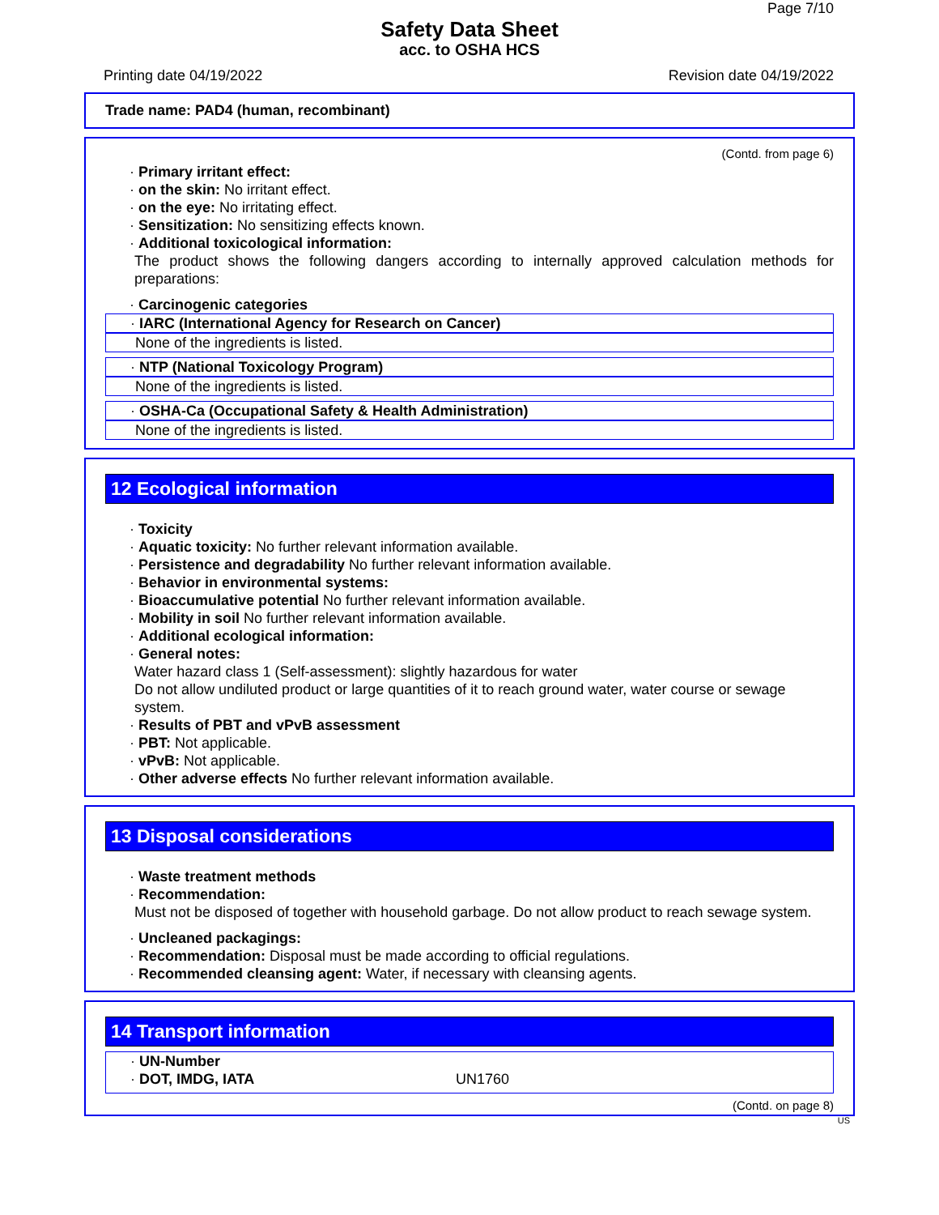Page 7/10
Safety Data Sheet
acc. to OSHA HCS
Printing date 04/19/2022 Revision date 04/19/2022
Trade name: PAD4 (human, recombinant)
(Contd. from page 6)
· Primary irritant effect:
· on the skin: No irritant effect.
· on the eye: No irritating effect.
· Sensitization: No sensitizing effects known.
· Additional toxicological information:
The product shows the following dangers according to internally approved calculation methods for preparations:
· Carcinogenic categories
· IARC (International Agency for Research on Cancer)
None of the ingredients is listed.
· NTP (National Toxicology Program)
None of the ingredients is listed.
· OSHA-Ca (Occupational Safety & Health Administration)
None of the ingredients is listed.
12 Ecological information
· Toxicity
· Aquatic toxicity: No further relevant information available.
· Persistence and degradability No further relevant information available.
· Behavior in environmental systems:
· Bioaccumulative potential No further relevant information available.
· Mobility in soil No further relevant information available.
· Additional ecological information:
· General notes:
Water hazard class 1 (Self-assessment): slightly hazardous for water
Do not allow undiluted product or large quantities of it to reach ground water, water course or sewage system.
· Results of PBT and vPvB assessment
· PBT: Not applicable.
· vPvB: Not applicable.
· Other adverse effects No further relevant information available.
13 Disposal considerations
· Waste treatment methods
· Recommendation:
Must not be disposed of together with household garbage. Do not allow product to reach sewage system.
· Uncleaned packagings:
· Recommendation: Disposal must be made according to official regulations.
· Recommended cleansing agent: Water, if necessary with cleansing agents.
14 Transport information
· UN-Number
· DOT, IMDG, IATA UN1760
(Contd. on page 8)
US